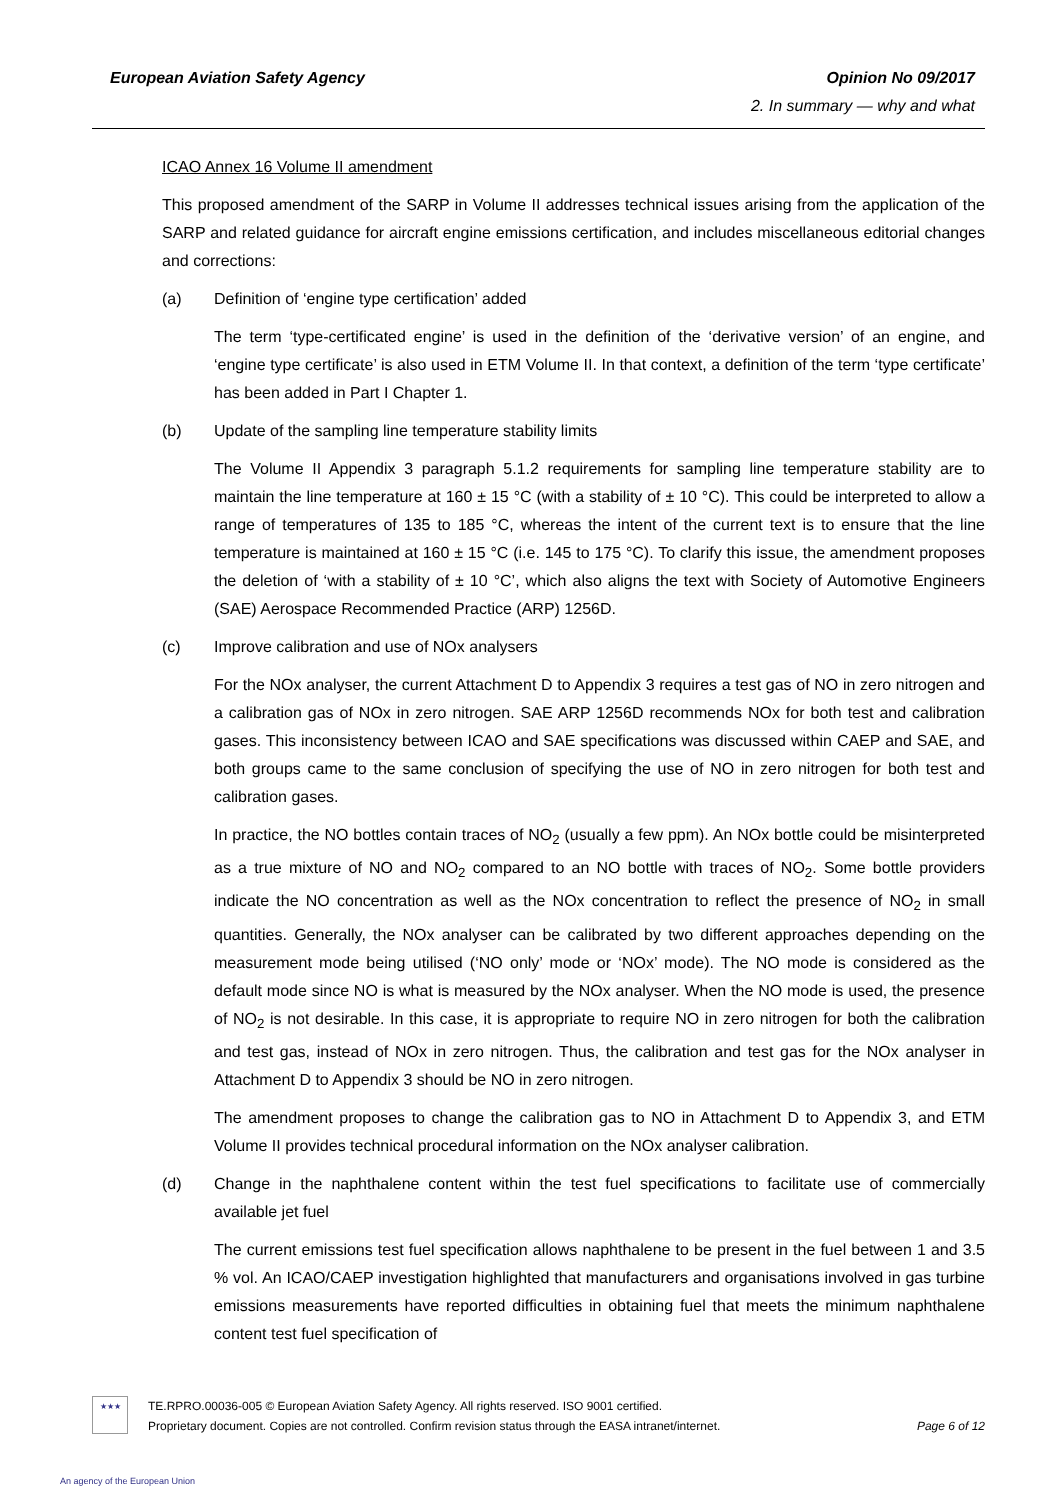European Aviation Safety Agency
Opinion No 09/2017
2. In summary — why and what
ICAO Annex 16 Volume II amendment
This proposed amendment of the SARP in Volume II addresses technical issues arising from the application of the SARP and related guidance for aircraft engine emissions certification, and includes miscellaneous editorial changes and corrections:
(a) Definition of ‘engine type certification’ added
The term ‘type-certificated engine’ is used in the definition of the ‘derivative version’ of an engine, and ‘engine type certificate’ is also used in ETM Volume II. In that context, a definition of the term ‘type certificate’ has been added in Part I Chapter 1.
(b) Update of the sampling line temperature stability limits
The Volume II Appendix 3 paragraph 5.1.2 requirements for sampling line temperature stability are to maintain the line temperature at 160 ± 15 °C (with a stability of ± 10 °C). This could be interpreted to allow a range of temperatures of 135 to 185 °C, whereas the intent of the current text is to ensure that the line temperature is maintained at 160 ± 15 °C (i.e. 145 to 175 °C). To clarify this issue, the amendment proposes the deletion of ‘with a stability of ± 10 °C’, which also aligns the text with Society of Automotive Engineers (SAE) Aerospace Recommended Practice (ARP) 1256D.
(c) Improve calibration and use of NOx analysers
For the NOx analyser, the current Attachment D to Appendix 3 requires a test gas of NO in zero nitrogen and a calibration gas of NOx in zero nitrogen. SAE ARP 1256D recommends NOx for both test and calibration gases. This inconsistency between ICAO and SAE specifications was discussed within CAEP and SAE, and both groups came to the same conclusion of specifying the use of NO in zero nitrogen for both test and calibration gases.
In practice, the NO bottles contain traces of NO<sub>2</sub> (usually a few ppm). An NOx bottle could be misinterpreted as a true mixture of NO and NO<sub>2</sub> compared to an NO bottle with traces of NO<sub>2</sub>. Some bottle providers indicate the NO concentration as well as the NOx concentration to reflect the presence of NO<sub>2</sub> in small quantities. Generally, the NOx analyser can be calibrated by two different approaches depending on the measurement mode being utilised (‘NO only’ mode or ‘NOx’ mode). The NO mode is considered as the default mode since NO is what is measured by the NOx analyser. When the NO mode is used, the presence of NO<sub>2</sub> is not desirable. In this case, it is appropriate to require NO in zero nitrogen for both the calibration and test gas, instead of NOx in zero nitrogen. Thus, the calibration and test gas for the NOx analyser in Attachment D to Appendix 3 should be NO in zero nitrogen.
The amendment proposes to change the calibration gas to NO in Attachment D to Appendix 3, and ETM Volume II provides technical procedural information on the NOx analyser calibration.
(d) Change in the naphthalene content within the test fuel specifications to facilitate use of commercially available jet fuel
The current emissions test fuel specification allows naphthalene to be present in the fuel between 1 and 3.5 % vol. An ICAO/CAEP investigation highlighted that manufacturers and organisations involved in gas turbine emissions measurements have reported difficulties in obtaining fuel that meets the minimum naphthalene content test fuel specification of
★★★
TE.RPRO.00036-005 © European Aviation Safety Agency. All rights reserved. ISO 9001 certified.
Proprietary document. Copies are not controlled. Confirm revision status through the EASA intranet/internet.
Page 6 of 12
An agency of the European Union